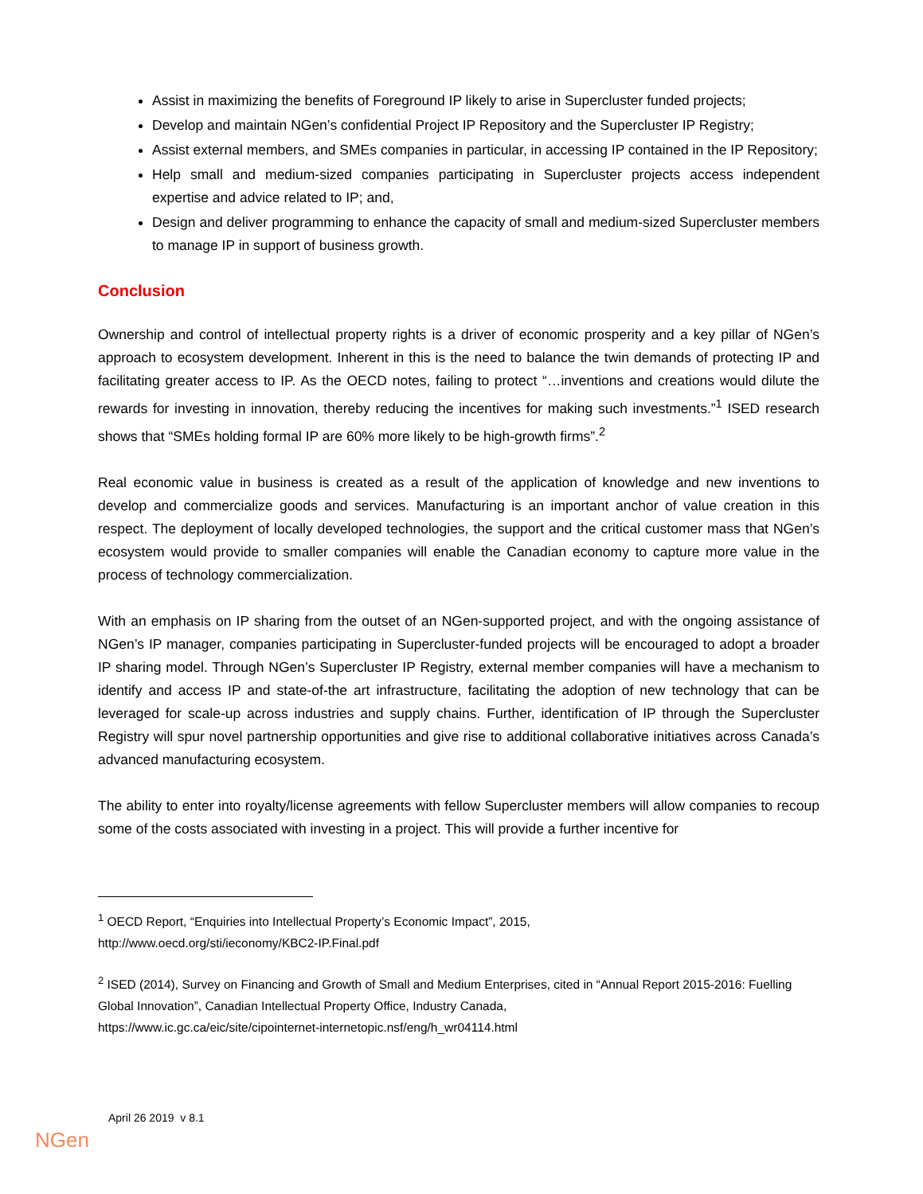Assist in maximizing the benefits of Foreground IP likely to arise in Supercluster funded projects;
Develop and maintain NGen’s confidential Project IP Repository and the Supercluster IP Registry;
Assist external members, and SMEs companies in particular, in accessing IP contained in the IP Repository;
Help small and medium-sized companies participating in Supercluster projects access independent expertise and advice related to IP; and,
Design and deliver programming to enhance the capacity of small and medium-sized Supercluster members to manage IP in support of business growth.
Conclusion
Ownership and control of intellectual property rights is a driver of economic prosperity and a key pillar of NGen’s approach to ecosystem development. Inherent in this is the need to balance the twin demands of protecting IP and facilitating greater access to IP. As the OECD notes, failing to protect “…inventions and creations would dilute the rewards for investing in innovation, thereby reducing the incentives for making such investments.”<sup>1</sup> ISED research shows that “SMEs holding formal IP are 60% more likely to be high-growth firms”.<sup>2</sup>
Real economic value in business is created as a result of the application of knowledge and new inventions to develop and commercialize goods and services. Manufacturing is an important anchor of value creation in this respect. The deployment of locally developed technologies, the support and the critical customer mass that NGen’s ecosystem would provide to smaller companies will enable the Canadian economy to capture more value in the process of technology commercialization.
With an emphasis on IP sharing from the outset of an NGen-supported project, and with the ongoing assistance of NGen’s IP manager, companies participating in Supercluster-funded projects will be encouraged to adopt a broader IP sharing model. Through NGen’s Supercluster IP Registry, external member companies will have a mechanism to identify and access IP and state-of-the art infrastructure, facilitating the adoption of new technology that can be leveraged for scale-up across industries and supply chains. Further, identification of IP through the Supercluster Registry will spur novel partnership opportunities and give rise to additional collaborative initiatives across Canada’s advanced manufacturing ecosystem.
The ability to enter into royalty/license agreements with fellow Supercluster members will allow companies to recoup some of the costs associated with investing in a project. This will provide a further incentive for
<sup>1</sup> OECD Report, “Enquiries into Intellectual Property’s Economic Impact”, 2015,
http://www.oecd.org/sti/ieconomy/KBC2-IP.Final.pdf
<sup>2</sup> ISED (2014), Survey on Financing and Growth of Small and Medium Enterprises, cited in “Annual Report 2015-2016: Fuelling Global Innovation”, Canadian Intellectual Property Office, Industry Canada,
https://www.ic.gc.ca/eic/site/cipointernet-internetopic.nsf/eng/h_wr04114.html
April 26 2019 v 8.1
NGen